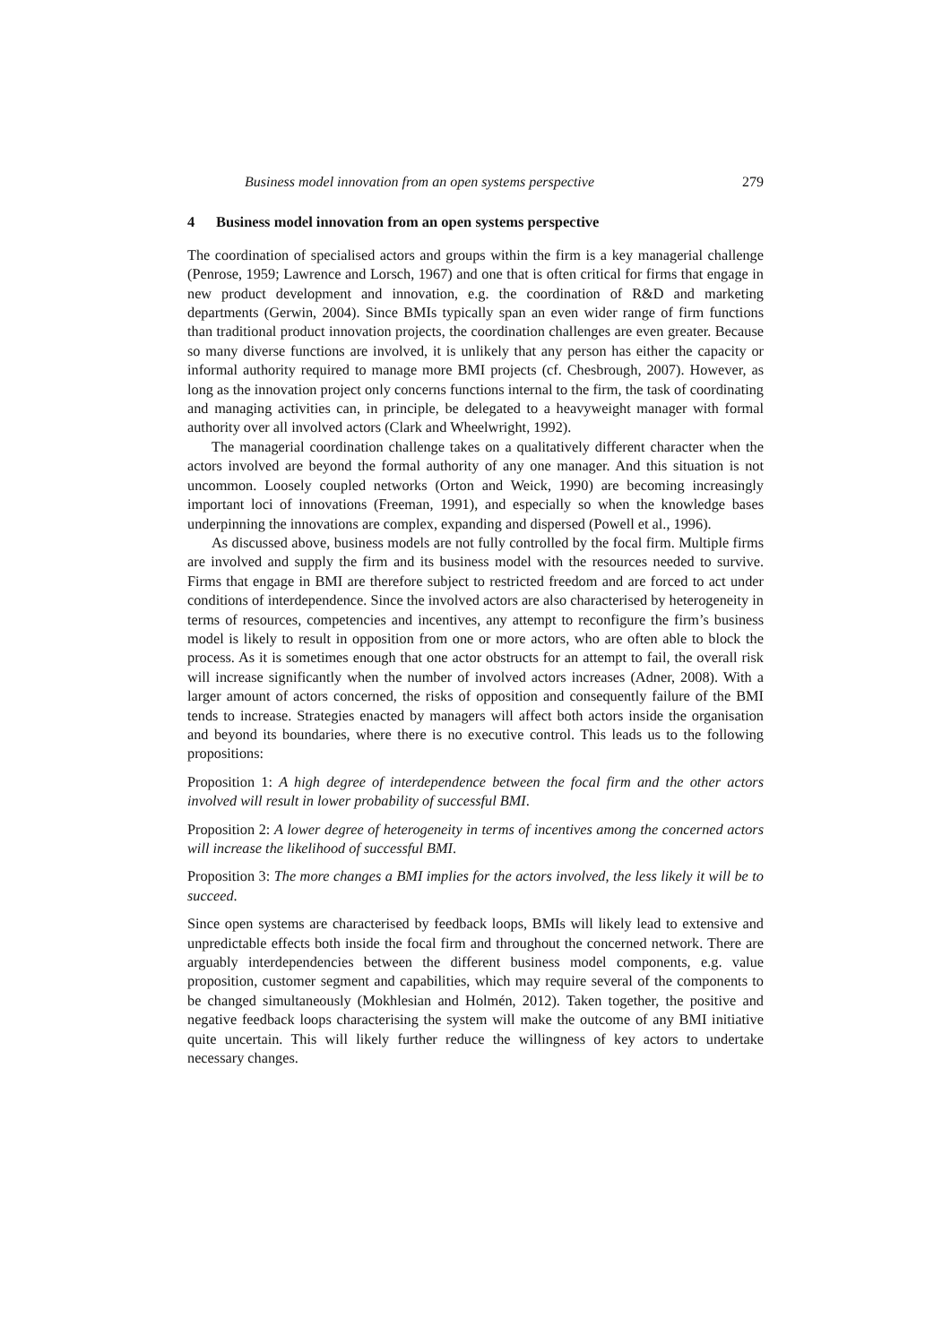Business model innovation from an open systems perspective 279
4 Business model innovation from an open systems perspective
The coordination of specialised actors and groups within the firm is a key managerial challenge (Penrose, 1959; Lawrence and Lorsch, 1967) and one that is often critical for firms that engage in new product development and innovation, e.g. the coordination of R&D and marketing departments (Gerwin, 2004). Since BMIs typically span an even wider range of firm functions than traditional product innovation projects, the coordination challenges are even greater. Because so many diverse functions are involved, it is unlikely that any person has either the capacity or informal authority required to manage more BMI projects (cf. Chesbrough, 2007). However, as long as the innovation project only concerns functions internal to the firm, the task of coordinating and managing activities can, in principle, be delegated to a heavyweight manager with formal authority over all involved actors (Clark and Wheelwright, 1992).
The managerial coordination challenge takes on a qualitatively different character when the actors involved are beyond the formal authority of any one manager. And this situation is not uncommon. Loosely coupled networks (Orton and Weick, 1990) are becoming increasingly important loci of innovations (Freeman, 1991), and especially so when the knowledge bases underpinning the innovations are complex, expanding and dispersed (Powell et al., 1996).
As discussed above, business models are not fully controlled by the focal firm. Multiple firms are involved and supply the firm and its business model with the resources needed to survive. Firms that engage in BMI are therefore subject to restricted freedom and are forced to act under conditions of interdependence. Since the involved actors are also characterised by heterogeneity in terms of resources, competencies and incentives, any attempt to reconfigure the firm’s business model is likely to result in opposition from one or more actors, who are often able to block the process. As it is sometimes enough that one actor obstructs for an attempt to fail, the overall risk will increase significantly when the number of involved actors increases (Adner, 2008). With a larger amount of actors concerned, the risks of opposition and consequently failure of the BMI tends to increase. Strategies enacted by managers will affect both actors inside the organisation and beyond its boundaries, where there is no executive control. This leads us to the following propositions:
Proposition 1: A high degree of interdependence between the focal firm and the other actors involved will result in lower probability of successful BMI.
Proposition 2: A lower degree of heterogeneity in terms of incentives among the concerned actors will increase the likelihood of successful BMI.
Proposition 3: The more changes a BMI implies for the actors involved, the less likely it will be to succeed.
Since open systems are characterised by feedback loops, BMIs will likely lead to extensive and unpredictable effects both inside the focal firm and throughout the concerned network. There are arguably interdependencies between the different business model components, e.g. value proposition, customer segment and capabilities, which may require several of the components to be changed simultaneously (Mokhlesian and Holmén, 2012). Taken together, the positive and negative feedback loops characterising the system will make the outcome of any BMI initiative quite uncertain. This will likely further reduce the willingness of key actors to undertake necessary changes.